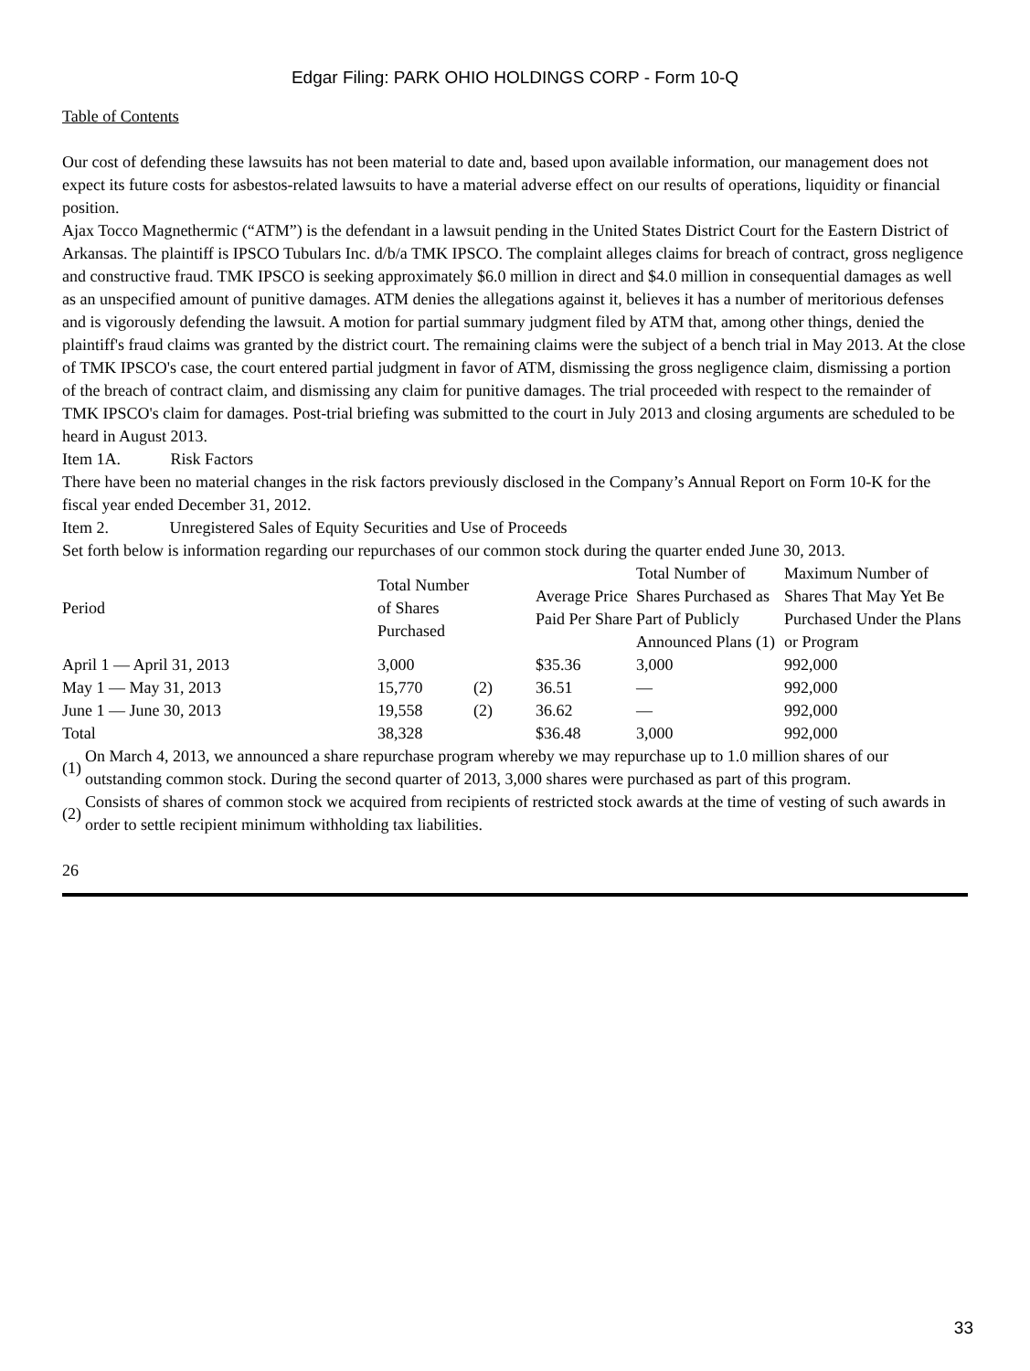Edgar Filing: PARK OHIO HOLDINGS CORP - Form 10-Q
Table of Contents
Our cost of defending these lawsuits has not been material to date and, based upon available information, our management does not expect its future costs for asbestos-related lawsuits to have a material adverse effect on our results of operations, liquidity or financial position.
Ajax Tocco Magnethermic (“ATM”) is the defendant in a lawsuit pending in the United States District Court for the Eastern District of Arkansas. The plaintiff is IPSCO Tubulars Inc. d/b/a TMK IPSCO. The complaint alleges claims for breach of contract, gross negligence and constructive fraud. TMK IPSCO is seeking approximately $6.0 million in direct and $4.0 million in consequential damages as well as an unspecified amount of punitive damages. ATM denies the allegations against it, believes it has a number of meritorious defenses and is vigorously defending the lawsuit. A motion for partial summary judgment filed by ATM that, among other things, denied the plaintiff's fraud claims was granted by the district court. The remaining claims were the subject of a bench trial in May 2013. At the close of TMK IPSCO's case, the court entered partial judgment in favor of ATM, dismissing the gross negligence claim, dismissing a portion of the breach of contract claim, and dismissing any claim for punitive damages. The trial proceeded with respect to the remainder of TMK IPSCO's claim for damages. Post-trial briefing was submitted to the court in July 2013 and closing arguments are scheduled to be heard in August 2013.
Item 1A. Risk Factors
There have been no material changes in the risk factors previously disclosed in the Company’s Annual Report on Form 10-K for the fiscal year ended December 31, 2012.
Item 2. Unregistered Sales of Equity Securities and Use of Proceeds
Set forth below is information regarding our repurchases of our common stock during the quarter ended June 30, 2013.
| Period | Total Number of Shares Purchased | | Average Price Paid Per Share | Total Number of Shares Purchased as Part of Publicly Announced Plans (1) | Maximum Number of Shares That May Yet Be Purchased Under the Plans or Program |
| --- | --- | --- | --- | --- | --- |
| April 1 — April 31, 2013 | 3,000 | | $35.36 | 3,000 | 992,000 |
| May 1 — May 31, 2013 | 15,770 | (2) | 36.51 | — | 992,000 |
| June 1 — June 30, 2013 | 19,558 | (2) | 36.62 | — | 992,000 |
| Total | 38,328 | | $36.48 | 3,000 | 992,000 |
| (1) | On March 4, 2013, we announced a share repurchase program whereby we may repurchase up to 1.0 million shares of our outstanding common stock. During the second quarter of 2013, 3,000 shares were purchased as part of this program. |
| (2) | Consists of shares of common stock we acquired from recipients of restricted stock awards at the time of vesting of such awards in order to settle recipient minimum withholding tax liabilities. |
26
33